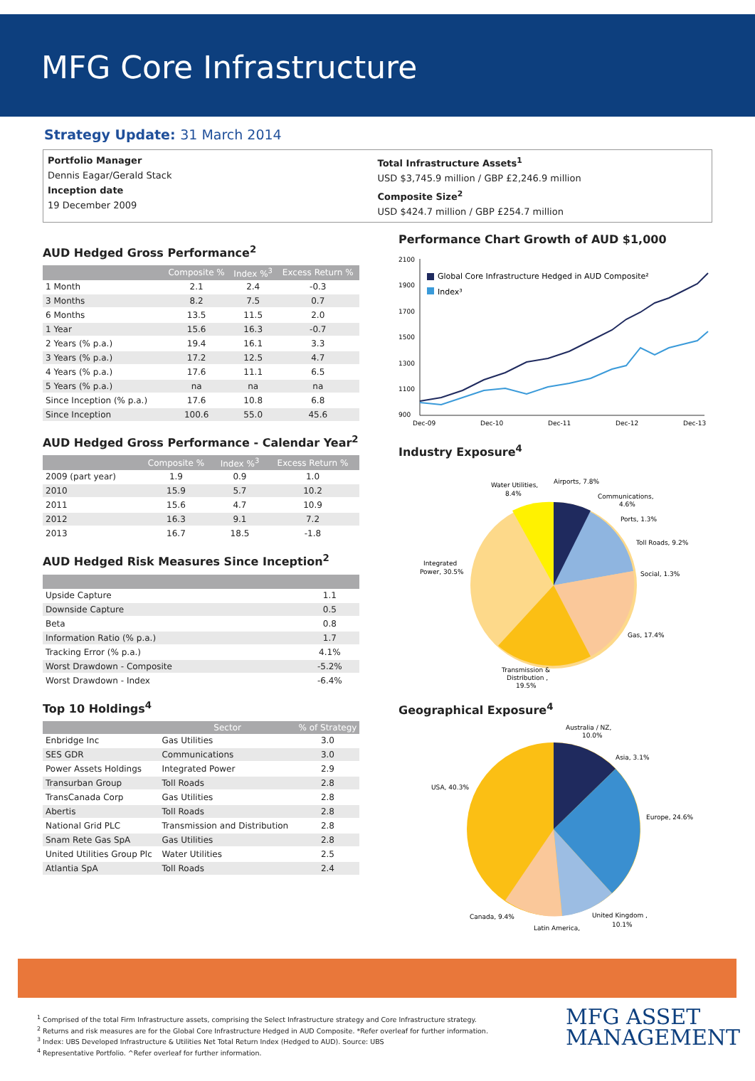MFG Core Infrastructure
Strategy Update: 31 March 2014
Portfolio Manager
Dennis Eagar/Gerald Stack
Inception date
19 December 2009
Total Infrastructure Assets<sup>1</sup>
USD $3,745.9 million / GBP £2,246.9 million
Composite Size<sup>2</sup>
USD $424.7 million / GBP £254.7 million
AUD Hedged Gross Performance<sup>2</sup>
| | Composite % | Index %<sup>3</sup> | Excess Return % |
| --- | --- | --- | --- |
| 1 Month | 2.1 | 2.4 | -0.3 |
| 3 Months | 8.2 | 7.5 | 0.7 |
| 6 Months | 13.5 | 11.5 | 2.0 |
| 1 Year | 15.6 | 16.3 | -0.7 |
| 2 Years (% p.a.) | 19.4 | 16.1 | 3.3 |
| 3 Years (% p.a.) | 17.2 | 12.5 | 4.7 |
| 4 Years (% p.a.) | 17.6 | 11.1 | 6.5 |
| 5 Years (% p.a.) | na | na | na |
| Since Inception (% p.a.) | 17.6 | 10.8 | 6.8 |
| Since Inception | 100.6 | 55.0 | 45.6 |
AUD Hedged Gross Performance - Calendar Year<sup>2</sup>
| | Composite % | Index %<sup>3</sup> | Excess Return % |
| --- | --- | --- | --- |
| 2009 (part year) | 1.9 | 0.9 | 1.0 |
| 2010 | 15.9 | 5.7 | 10.2 |
| 2011 | 15.6 | 4.7 | 10.9 |
| 2012 | 16.3 | 9.1 | 7.2 |
| 2013 | 16.7 | 18.5 | -1.8 |
AUD Hedged Risk Measures Since Inception<sup>2</sup>
| Upside Capture | 1.1 |
| Downside Capture | 0.5 |
| Beta | 0.8 |
| Information Ratio (% p.a.) | 1.7 |
| Tracking Error (% p.a.) | 4.1% |
| Worst Drawdown - Composite | -5.2% |
| Worst Drawdown - Index | -6.4% |
Top 10 Holdings<sup>4</sup>
| | Sector | % of Strategy |
| --- | --- | --- |
| Enbridge Inc | Gas Utilities | 3.0 |
| SES GDR | Communications | 3.0 |
| Power Assets Holdings | Integrated Power | 2.9 |
| Transurban Group | Toll Roads | 2.8 |
| TransCanada Corp | Gas Utilities | 2.8 |
| Abertis | Toll Roads | 2.8 |
| National Grid PLC | Transmission and Distribution | 2.8 |
| Snam Rete Gas SpA | Gas Utilities | 2.8 |
| United Utilities Group Plc | Water Utilities | 2.5 |
| Atlantia SpA | Toll Roads | 2.4 |
Performance Chart Growth of AUD $1,000
2100
1900
1700
1500
1300
1100
900
Global Core Infrastructure Hedged in AUD Composite²
Index³
Dec-09
Dec-10
Dec-11
Dec-12
Dec-13
Industry Exposure<sup>4</sup>
Water Utilities,
8.4%
Airports, 7.8%
Communications,
4.6%
Ports, 1.3%
Toll Roads, 9.2%
Social, 1.3%
Gas, 17.4%
Integrated
Power, 30.5%
Transmission &
Distribution ,
19.5%
Geographical Exposure<sup>4</sup>
Australia / NZ,
10.0%
Asia, 3.1%
USA, 40.3%
Europe, 24.6%
Canada, 9.4%
United Kingdom ,
10.1%
Latin America,
<sup>1</sup> Comprised of the total Firm Infrastructure assets, comprising the Select Infrastructure strategy and Core Infrastructure strategy.
<sup>2</sup> Returns and risk measures are for the Global Core Infrastructure Hedged in AUD Composite. *Refer overleaf for further information.
<sup>3</sup> Index: UBS Developed Infrastructure & Utilities Net Total Return Index (Hedged to AUD). Source: UBS
<sup>4</sup> Representative Portfolio. ^Refer overleaf for further information.
MFG ASSET
MANAGEMENT